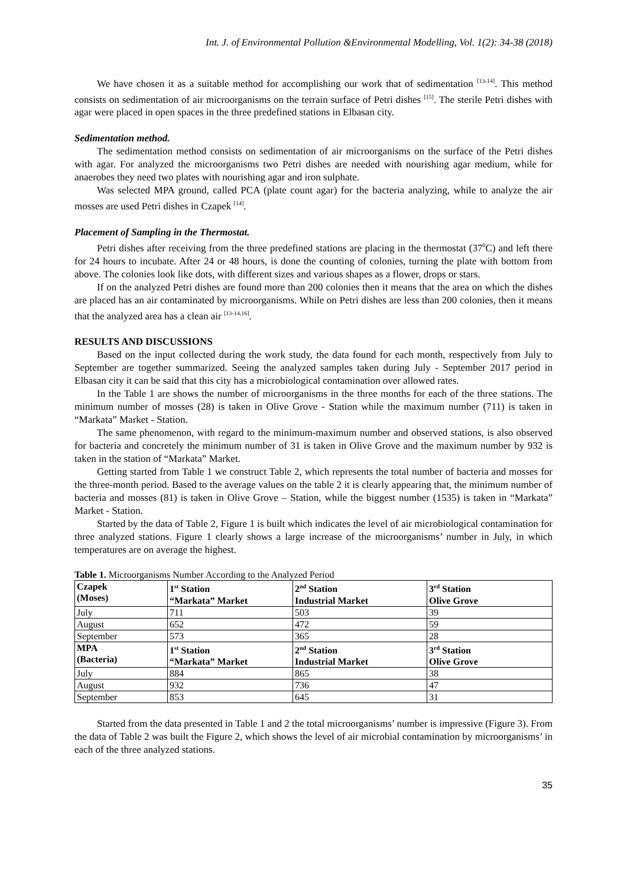Int. J. of Environmental Pollution &Environmental Modelling, Vol. 1(2): 34-38 (2018)
We have chosen it as a suitable method for accomplishing our work that of sedimentation <sup>[13-14]</sup>. This method consists on sedimentation of air microorganisms on the terrain surface of Petri dishes <sup>[15]</sup>. The sterile Petri dishes with agar were placed in open spaces in the three predefined stations in Elbasan city.
Sedimentation method.
The sedimentation method consists on sedimentation of air microorganisms on the surface of the Petri dishes with agar. For analyzed the microorganisms two Petri dishes are needed with nourishing agar medium, while for anaerobes they need two plates with nourishing agar and iron sulphate.
Was selected MPA ground, called PCA (plate count agar) for the bacteria analyzing, while to analyze the air mosses are used Petri dishes in Czapek <sup>[14]</sup>.
Placement of Sampling in the Thermostat.
Petri dishes after receiving from the three predefined stations are placing in the thermostat (37<sup>0</sup>C) and left there for 24 hours to incubate. After 24 or 48 hours, is done the counting of colonies, turning the plate with bottom from above. The colonies look like dots, with different sizes and various shapes as a flower, drops or stars.
If on the analyzed Petri dishes are found more than 200 colonies then it means that the area on which the dishes are placed has an air contaminated by microorganisms. While on Petri dishes are less than 200 colonies, then it means that the analyzed area has a clean air <sup>[13-14,16]</sup>.
RESULTS AND DISCUSSIONS
Based on the input collected during the work study, the data found for each month, respectively from July to September are together summarized. Seeing the analyzed samples taken during July - September 2017 period in Elbasan city it can be said that this city has a microbiological contamination over allowed rates.
In the Table 1 are shows the number of microorganisms in the three months for each of the three stations. The minimum number of mosses (28) is taken in Olive Grove - Station while the maximum number (711) is taken in “Markata” Market - Station.
The same phenomenon, with regard to the minimum-maximum number and observed stations, is also observed for bacteria and concretely the minimum number of 31 is taken in Olive Grove and the maximum number by 932 is taken in the station of “Markata” Market.
Getting started from Table 1 we construct Table 2, which represents the total number of bacteria and mosses for the three-month period. Based to the average values on the table 2 it is clearly appearing that, the minimum number of bacteria and mosses (81) is taken in Olive Grove – Station, while the biggest number (1535) is taken in “Markata” Market - Station.
Started by the data of Table 2, Figure 1 is built which indicates the level of air microbiological contamination for three analyzed stations. Figure 1 clearly shows a large increase of the microorganisms’ number in July, in which temperatures are on average the highest.
Table 1. Microorganisms Number According to the Analyzed Period
| Czapek (Moses) | 1<sup>st</sup> Station “Markata” Market | 2<sup>nd</sup> Station Industrial Market | 3<sup>rd</sup> Station Olive Grove |
| --- | --- | --- | --- |
| July | 711 | 503 | 39 |
| August | 652 | 472 | 59 |
| September | 573 | 365 | 28 |
| MPA (Bacteria) | 1<sup>st</sup> Station “Markata” Market | 2<sup>nd</sup> Station Industrial Market | 3<sup>rd</sup> Station Olive Grove |
| July | 884 | 865 | 38 |
| August | 932 | 736 | 47 |
| September | 853 | 645 | 31 |
Started from the data presented in Table 1 and 2 the total microorganisms’ number is impressive (Figure 3). From the data of Table 2 was built the Figure 2, which shows the level of air microbial contamination by microorganisms’ in each of the three analyzed stations.
35